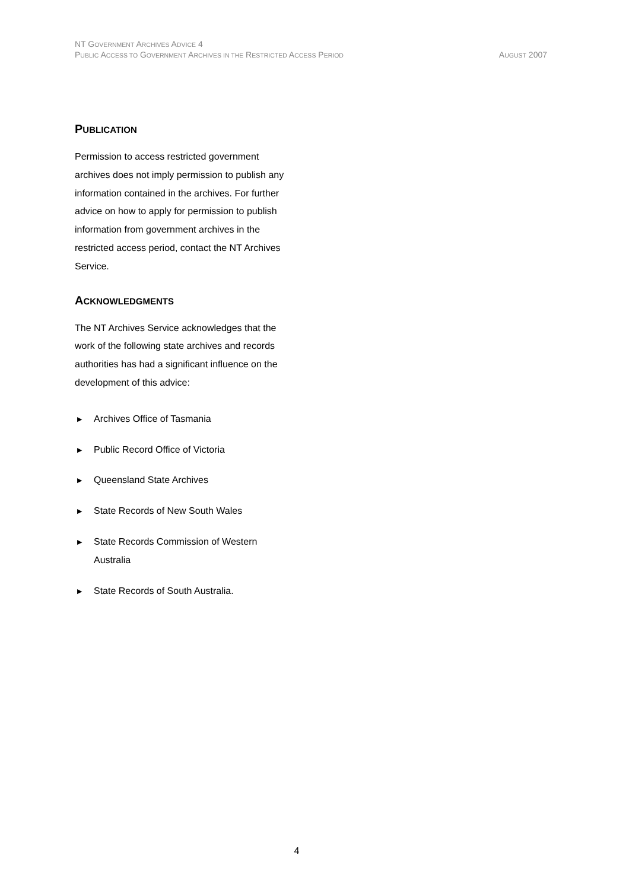NT GOVERNMENT ARCHIVES ADVICE 4
PUBLIC ACCESS TO GOVERNMENT ARCHIVES IN THE RESTRICTED ACCESS PERIOD AUGUST 2007
PUBLICATION
Permission to access restricted government archives does not imply permission to publish any information contained in the archives. For further advice on how to apply for permission to publish information from government archives in the restricted access period, contact the NT Archives Service.
ACKNOWLEDGMENTS
The NT Archives Service acknowledges that the work of the following state archives and records authorities has had a significant influence on the development of this advice:
▶ Archives Office of Tasmania
▶ Public Record Office of Victoria
▶ Queensland State Archives
▶ State Records of New South Wales
▶ State Records Commission of Western Australia
▶ State Records of South Australia.
4